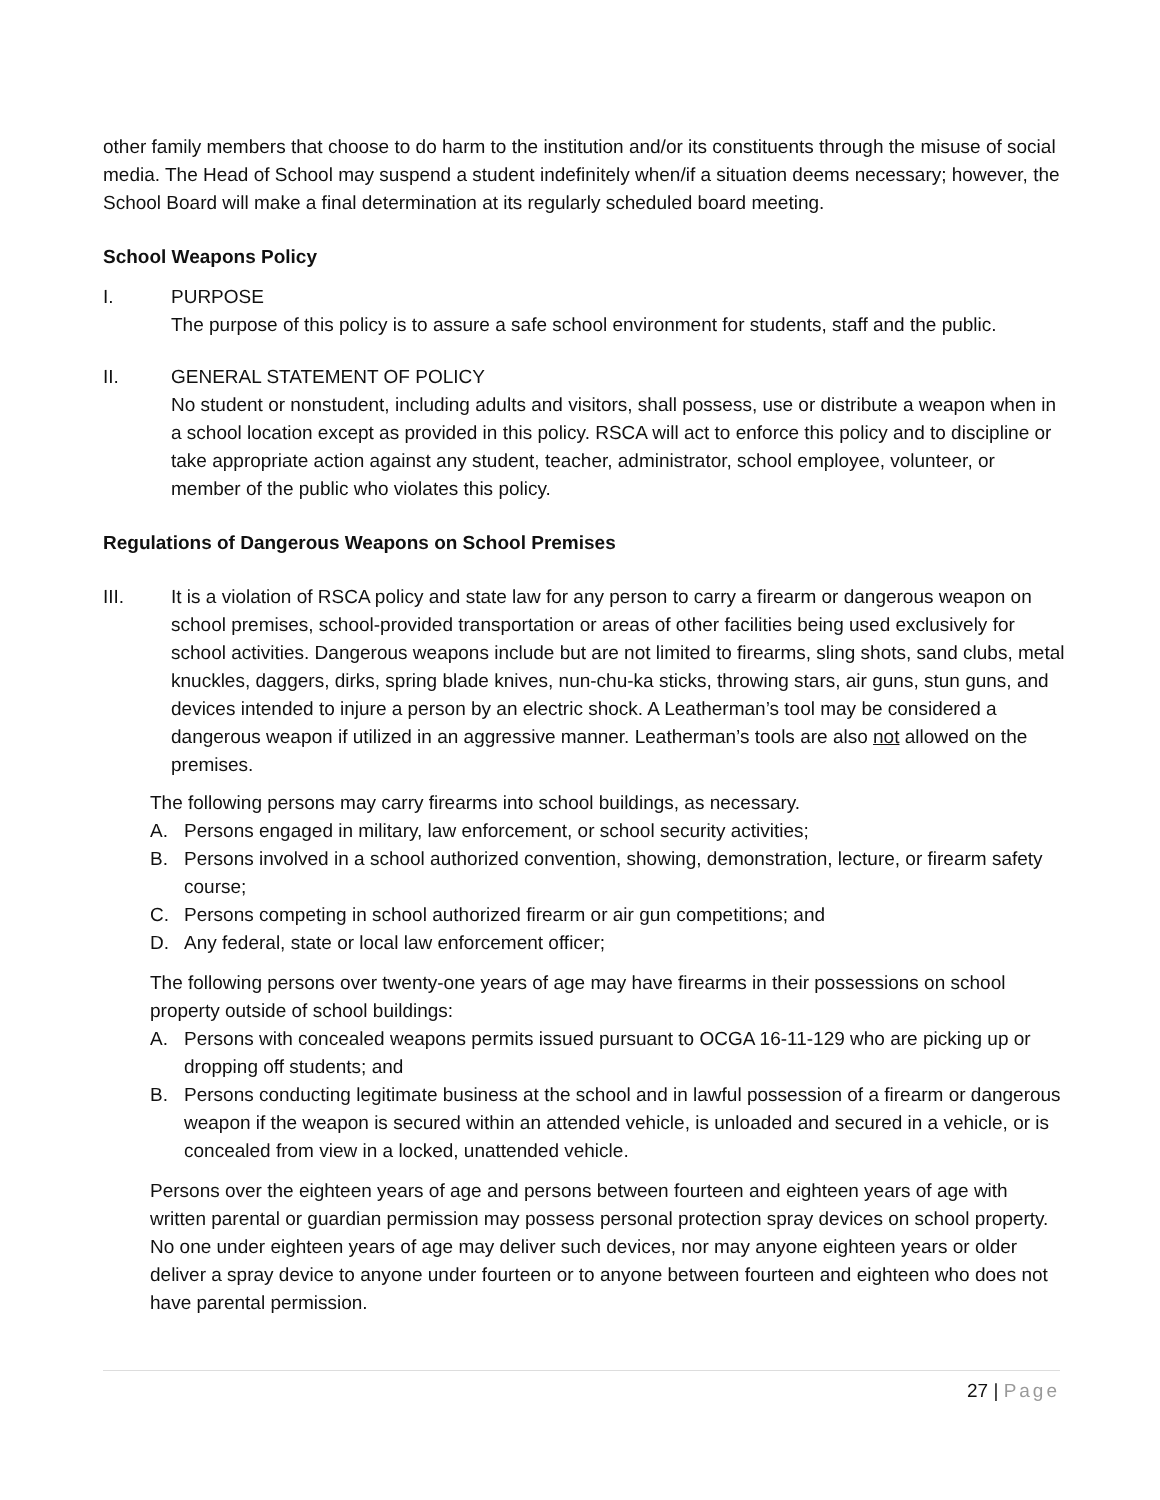other family members that choose to do harm to the institution and/or its constituents through the misuse of social media. The Head of School may suspend a student indefinitely when/if a situation deems necessary; however, the School Board will make a final determination at its regularly scheduled board meeting.
School Weapons Policy
I. PURPOSE
The purpose of this policy is to assure a safe school environment for students, staff and the public.
II. GENERAL STATEMENT OF POLICY
No student or nonstudent, including adults and visitors, shall possess, use or distribute a weapon when in a school location except as provided in this policy. RSCA will act to enforce this policy and to discipline or take appropriate action against any student, teacher, administrator, school employee, volunteer, or member of the public who violates this policy.
Regulations of Dangerous Weapons on School Premises
III. It is a violation of RSCA policy and state law for any person to carry a firearm or dangerous weapon on school premises, school-provided transportation or areas of other facilities being used exclusively for school activities. Dangerous weapons include but are not limited to firearms, sling shots, sand clubs, metal knuckles, daggers, dirks, spring blade knives, nun-chu-ka sticks, throwing stars, air guns, stun guns, and devices intended to injure a person by an electric shock. A Leatherman’s tool may be considered a dangerous weapon if utilized in an aggressive manner. Leatherman’s tools are also not allowed on the premises.
The following persons may carry firearms into school buildings, as necessary.
A. Persons engaged in military, law enforcement, or school security activities;
B. Persons involved in a school authorized convention, showing, demonstration, lecture, or firearm safety course;
C. Persons competing in school authorized firearm or air gun competitions; and
D. Any federal, state or local law enforcement officer;
The following persons over twenty-one years of age may have firearms in their possessions on school property outside of school buildings:
A. Persons with concealed weapons permits issued pursuant to OCGA 16-11-129 who are picking up or dropping off students; and
B. Persons conducting legitimate business at the school and in lawful possession of a firearm or dangerous weapon if the weapon is secured within an attended vehicle, is unloaded and secured in a vehicle, or is concealed from view in a locked, unattended vehicle.
Persons over the eighteen years of age and persons between fourteen and eighteen years of age with written parental or guardian permission may possess personal protection spray devices on school property. No one under eighteen years of age may deliver such devices, nor may anyone eighteen years or older deliver a spray device to anyone under fourteen or to anyone between fourteen and eighteen who does not have parental permission.
27 | Page